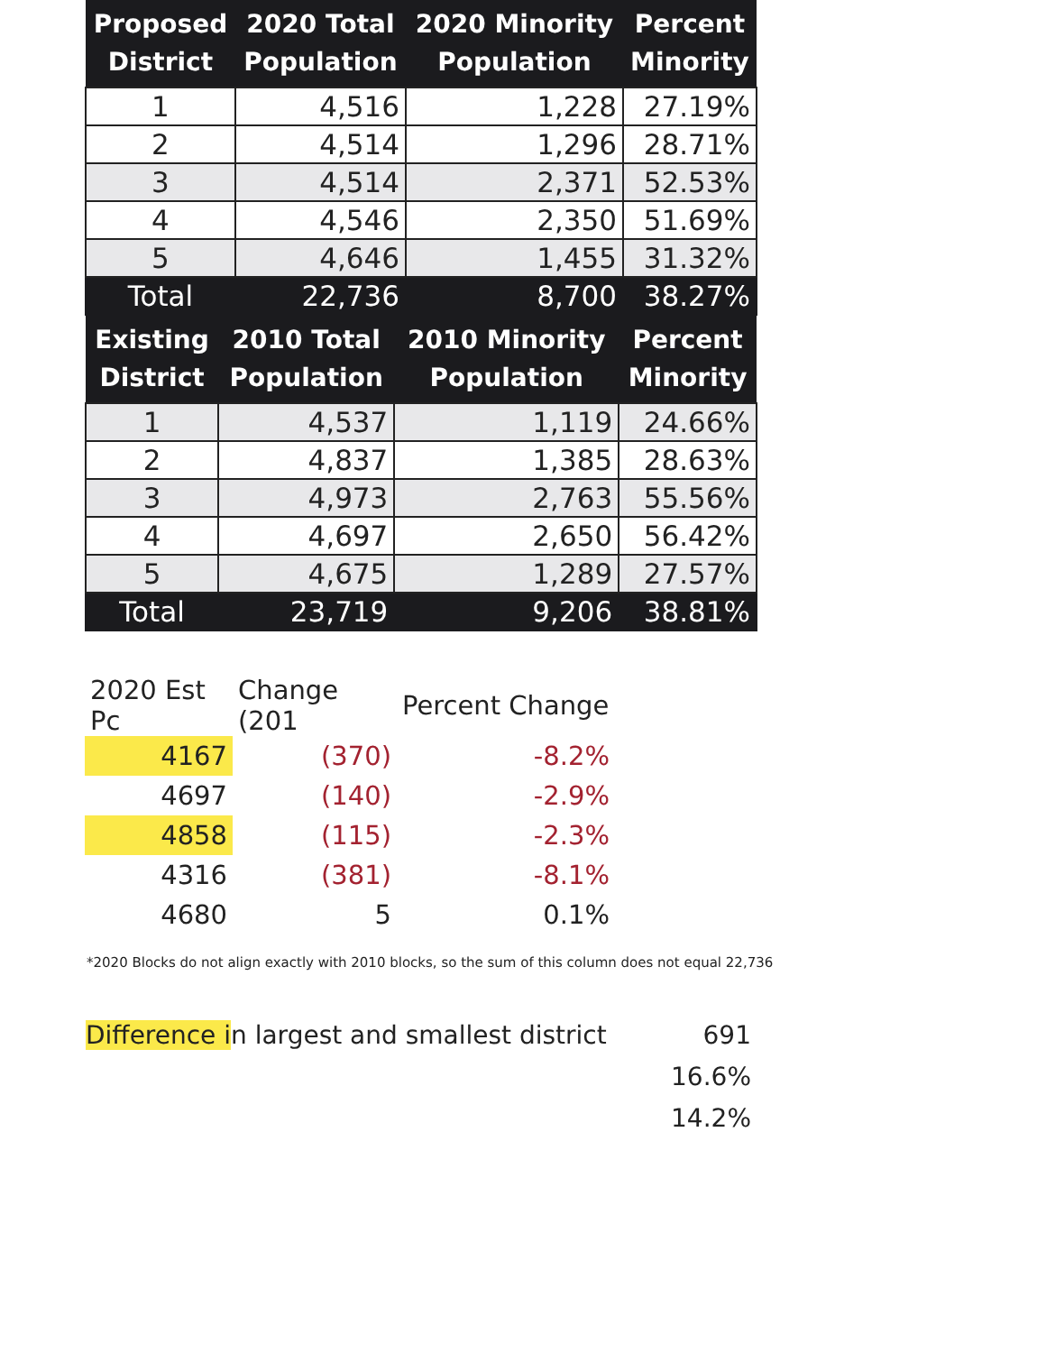| Proposed District | 2020 Total Population | 2020 Minority Population | Percent Minority |
| --- | --- | --- | --- |
| 1 | 4,516 | 1,228 | 27.19% |
| 2 | 4,514 | 1,296 | 28.71% |
| 3 | 4,514 | 2,371 | 52.53% |
| 4 | 4,546 | 2,350 | 51.69% |
| 5 | 4,646 | 1,455 | 31.32% |
| Total | 22,736 | 8,700 | 38.27% |
| Existing District | 2010 Total Population | 2010 Minority Population | Percent Minority |
| --- | --- | --- | --- |
| 1 | 4,537 | 1,119 | 24.66% |
| 2 | 4,837 | 1,385 | 28.63% |
| 3 | 4,973 | 2,763 | 55.56% |
| 4 | 4,697 | 2,650 | 56.42% |
| 5 | 4,675 | 1,289 | 27.57% |
| Total | 23,719 | 9,206 | 38.81% |
| 2020 Est Pc | Change (201 | Percent Change |
| 4167 | (370) | -8.2% |
| 4697 | (140) | -2.9% |
| 4858 | (115) | -2.3% |
| 4316 | (381) | -8.1% |
| 4680 | 5 | 0.1% |
*2020 Blocks do not align exactly with 2010 blocks, so the sum of this column does not equal 22,736
| Difference i n largest and smallest district | 691 |
| | 16.6% |
| | 14.2% |